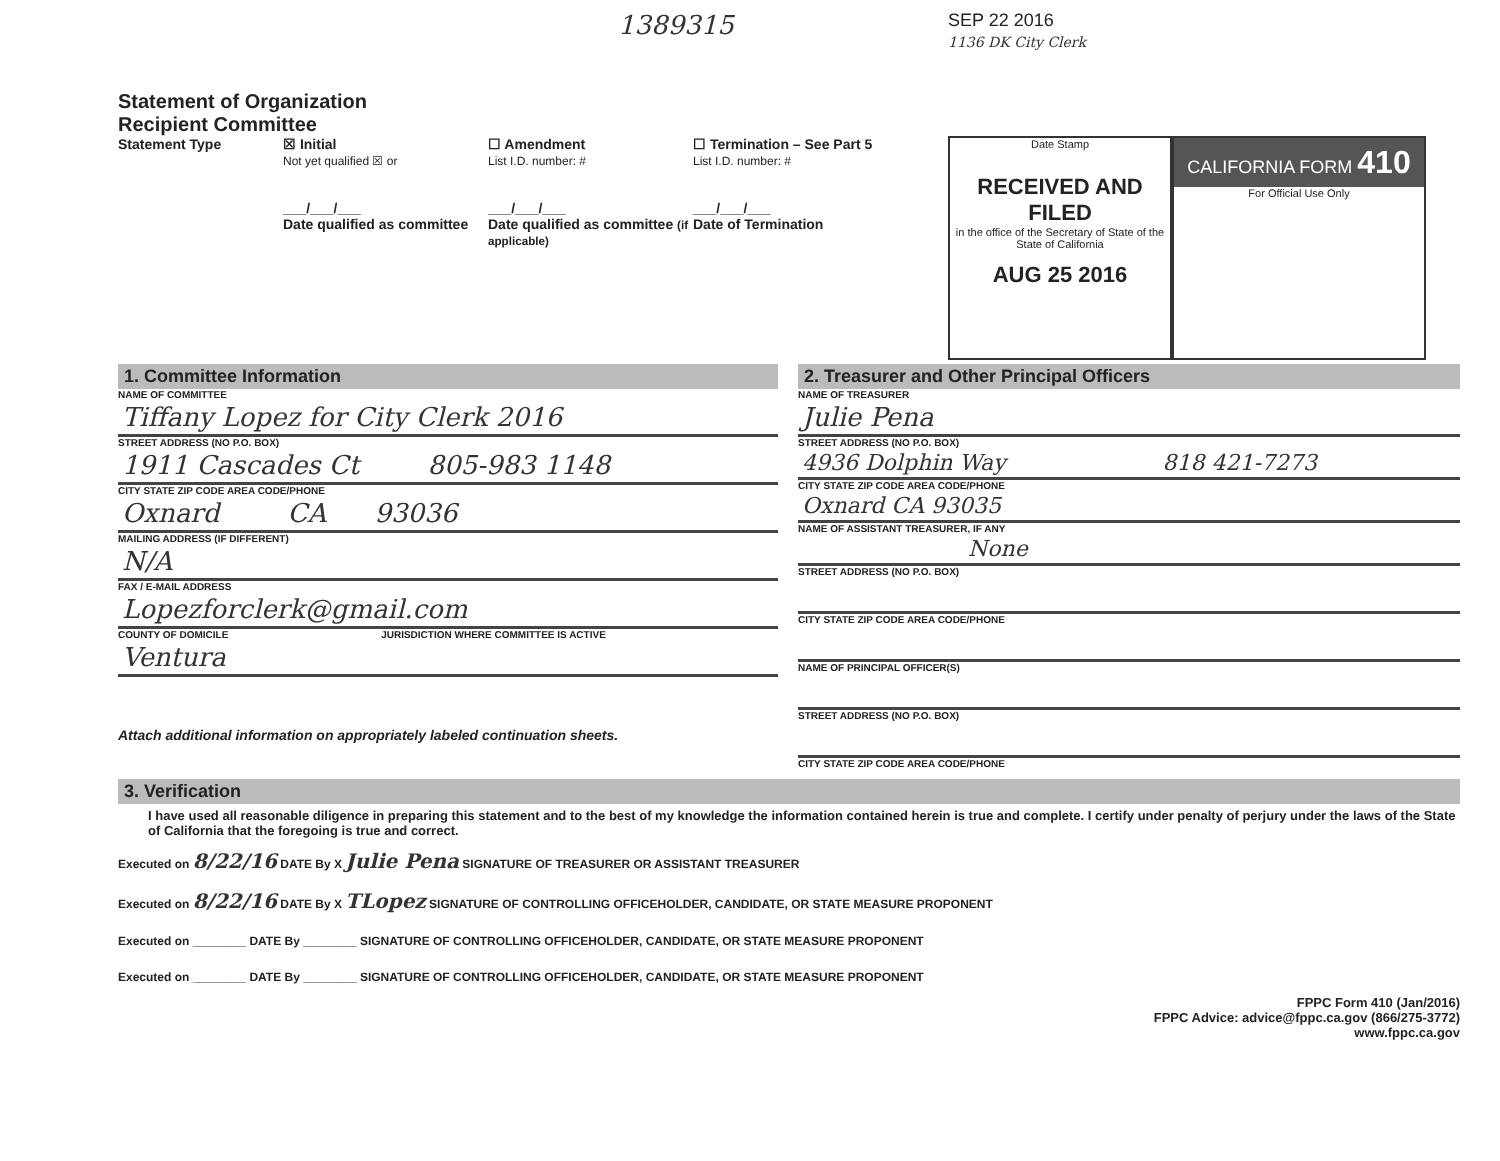Statement of Organization
Recipient Committee
1389315
SEP 22 2016
1136 DK City Clerk
Statement Type ☒ Initial
Not yet qualified ☒ or
___/___/___
Date qualified as committee
☐ Amendment
List I.D. number: #
___/___/___
Date qualified as committee (if applicable)
☐ Termination – See Part 5
List I.D. number: #
___/___/___
Date of Termination
Date Stamp
RECEIVED AND FILED
in the office of the Secretary of State of the State of California
AUG 25 2016
CALIFORNIA FORM 410
For Official Use Only
1. Committee Information
NAME OF COMMITTEE
Tiffany Lopez for City Clerk 2016
STREET ADDRESS (NO P.O. BOX)
1911 Cascades Ct 805-983 1148
CITY STATE ZIP CODE AREA CODE/PHONE
Oxnard CA 93036
MAILING ADDRESS (IF DIFFERENT)
N/A
FAX / E-MAIL ADDRESS
Lopezforclerk@gmail.com
COUNTY OF DOMICILE JURISDICTION WHERE COMMITTEE IS ACTIVE
Ventura
Attach additional information on appropriately labeled continuation sheets.
2. Treasurer and Other Principal Officers
NAME OF TREASURER
Julie Pena
STREET ADDRESS (NO P.O. BOX)
4936 Dolphin Way 818 421-7273
CITY STATE ZIP CODE AREA CODE/PHONE
Oxnard CA 93035
NAME OF ASSISTANT TREASURER, IF ANY
None
STREET ADDRESS (NO P.O. BOX)
CITY STATE ZIP CODE AREA CODE/PHONE
NAME OF PRINCIPAL OFFICER(S)
STREET ADDRESS (NO P.O. BOX)
CITY STATE ZIP CODE AREA CODE/PHONE
3. Verification
I have used all reasonable diligence in preparing this statement and to the best of my knowledge the information contained herein is true and complete. I certify under penalty of perjury under the laws of the State of California that the foregoing is true and correct.
Executed on 8/22/16 DATE By X Julie Pena SIGNATURE OF TREASURER OR ASSISTANT TREASURER
Executed on 8/22/16 DATE By X TLopez SIGNATURE OF CONTROLLING OFFICEHOLDER, CANDIDATE, OR STATE MEASURE PROPONENT
Executed on ________ DATE By ________ SIGNATURE OF CONTROLLING OFFICEHOLDER, CANDIDATE, OR STATE MEASURE PROPONENT
Executed on ________ DATE By ________ SIGNATURE OF CONTROLLING OFFICEHOLDER, CANDIDATE, OR STATE MEASURE PROPONENT
FPPC Form 410 (Jan/2016)
FPPC Advice: advice@fppc.ca.gov (866/275-3772)
www.fppc.ca.gov